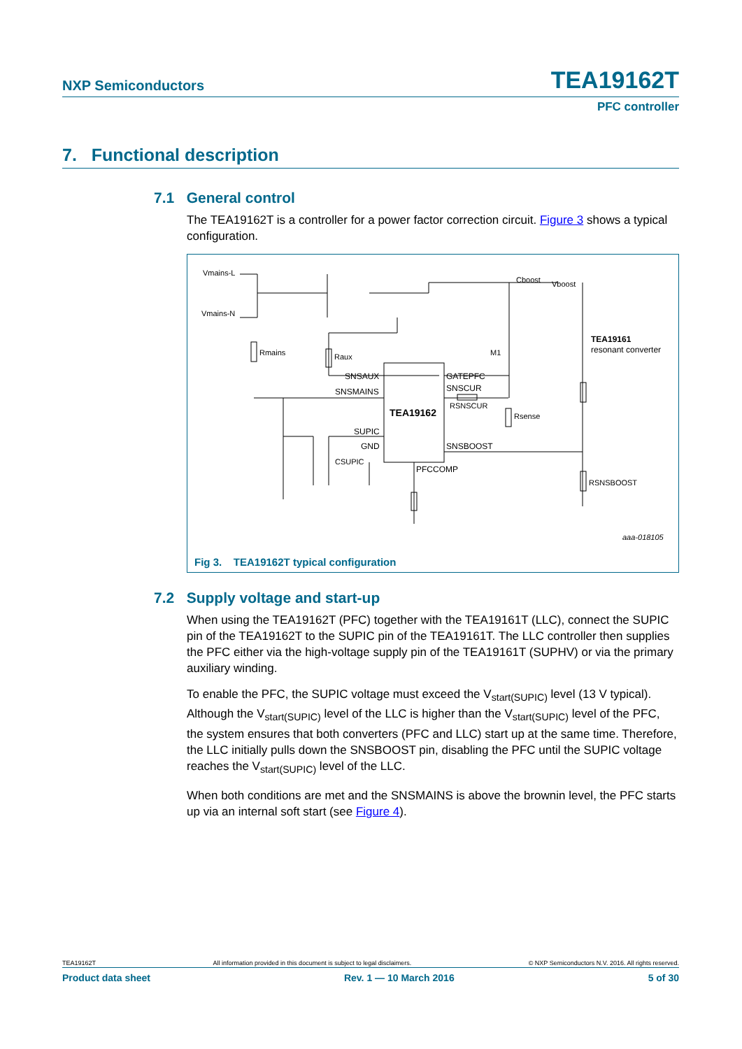NXP Semiconductors
TEA19162T
PFC controller
7. Functional description
7.1 General control
The TEA19162T is a controller for a power factor correction circuit. Figure 3 shows a typical configuration.
TEA19162
Vmains-L
Vmains-N
Rmains
Raux
Cboost
Vboost
M1
RSNSCUR
Rsense
CSUPIC
RSNSBOOST
aaa-018105
SNSAUX
SNSMAINS
SUPIC
GND
GATEPFC
SNSCUR
SNSBOOST
PFCCOMP
TEA19161
resonant converter
Fig 3. TEA19162T typical configuration
7.2 Supply voltage and start-up
When using the TEA19162T (PFC) together with the TEA19161T (LLC), connect the SUPIC pin of the TEA19162T to the SUPIC pin of the TEA19161T. The LLC controller then supplies the PFC either via the high-voltage supply pin of the TEA19161T (SUPHV) or via the primary auxiliary winding.
To enable the PFC, the SUPIC voltage must exceed the V<sub>start(SUPIC)</sub> level (13 V typical). Although the V<sub>start(SUPIC)</sub> level of the LLC is higher than the V<sub>start(SUPIC)</sub> level of the PFC, the system ensures that both converters (PFC and LLC) start up at the same time. Therefore, the LLC initially pulls down the SNSBOOST pin, disabling the PFC until the SUPIC voltage reaches the V<sub>start(SUPIC)</sub> level of the LLC.
When both conditions are met and the SNSMAINS is above the brownin level, the PFC starts up via an internal soft start (see Figure 4).
TEA19162T All information provided in this document is subject to legal disclaimers. © NXP Semiconductors N.V. 2016. All rights reserved.
Product data sheet Rev. 1 — 10 March 2016 5 of 30